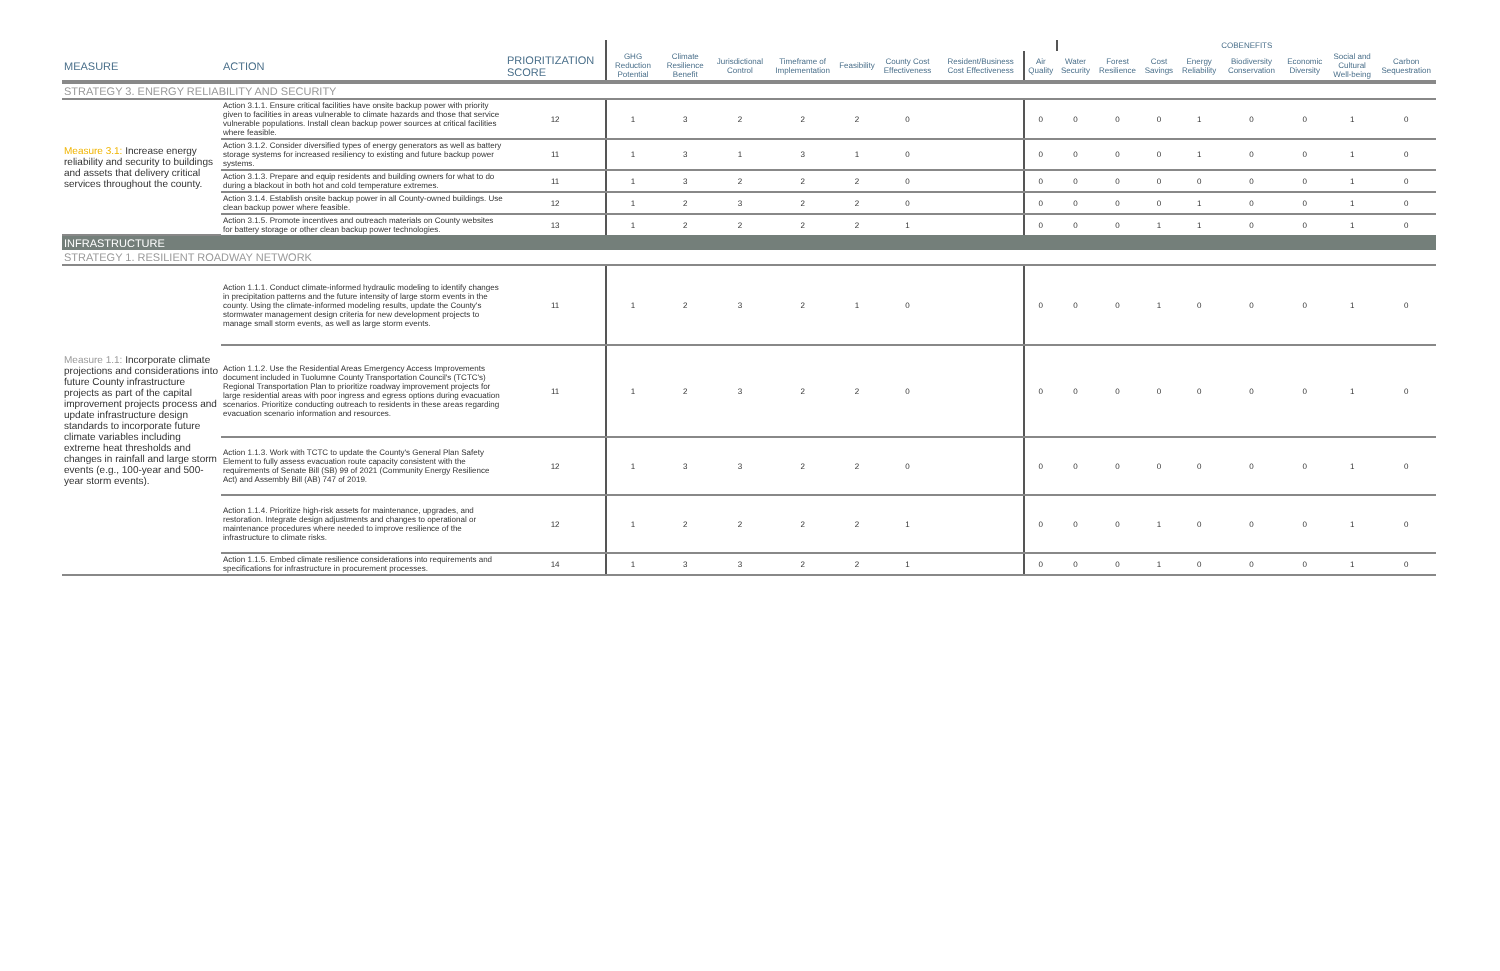| | | | | | | | | | | | COBENEFITS | | | | | | | |
| --- | --- | --- | --- | --- | --- | --- | --- | --- | --- | --- | --- | --- | --- | --- | --- | --- | --- | --- |
| MEASURE | ACTION | PRIORITIZATION SCORE | GHG Reduction Potential | Climate Resilience Benefit | Jurisdictional Control | Timeframe of Implementation | Feasibility | County Cost Effectiveness | Resident/Business Cost Effectiveness | Air Quality | Water Security | Forest Resilience | Cost Savings | Energy Reliability | Biodiversity Conservation | Economic Diversity | Social and Cultural Well-being | Carbon Sequestration |
| STRATEGY 3. ENERGY RELIABILITY AND SECURITY | | | | | | | | | | | | | | | | | | |
| Measure 3.1: Increase energy reliability and security to buildings and assets that delivery critical services throughout the county. | Action 3.1.1. Ensure critical facilities have onsite backup power with priority given to facilities in areas vulnerable to climate hazards and those that service vulnerable populations. Install clean backup power sources at critical facilities where feasible. | 12 | 1 | 3 | 2 | 2 | 2 | 0 | | 0 | 0 | 0 | 0 | 1 | 0 | 0 | 1 | 0 |
| | Action 3.1.2. Consider diversified types of energy generators as well as battery storage systems for increased resiliency to existing and future backup power systems. | 11 | 1 | 3 | 1 | 3 | 1 | 0 | | 0 | 0 | 0 | 0 | 1 | 0 | 0 | 1 | 0 |
| | Action 3.1.3. Prepare and equip residents and building owners for what to do during a blackout in both hot and cold temperature extremes. | 11 | 1 | 3 | 2 | 2 | 2 | 0 | | 0 | 0 | 0 | 0 | 0 | 0 | 0 | 1 | 0 |
| | Action 3.1.4. Establish onsite backup power in all County-owned buildings. Use clean backup power where feasible. | 12 | 1 | 2 | 3 | 2 | 2 | 0 | | 0 | 0 | 0 | 0 | 1 | 0 | 0 | 1 | 0 |
| | Action 3.1.5. Promote incentives and outreach materials on County websites for battery storage or other clean backup power technologies. | 13 | 1 | 2 | 2 | 2 | 2 | 1 | | 0 | 0 | 0 | 1 | 1 | 0 | 0 | 1 | 0 |
| INFRASTRUCTURE | | | | | | | | | | | | | | | | | | |
| STRATEGY 1. RESILIENT ROADWAY NETWORK | | | | | | | | | | | | | | | | | | |
| Measure 1.1: Incorporate climate projections and considerations into future County infrastructure projects as part of the capital improvement projects process and update infrastructure design standards to incorporate future climate variables including extreme heat thresholds and changes in rainfall and large storm events (e.g., 100-year and 500-year storm events). | Action 1.1.1. Conduct climate-informed hydraulic modeling to identify changes in precipitation patterns and the future intensity of large storm events in the county. Using the climate-informed modeling results, update the County's stormwater management design criteria for new development projects to manage small storm events, as well as large storm events. | 11 | 1 | 2 | 3 | 2 | 1 | 0 | | 0 | 0 | 0 | 1 | 0 | 0 | 0 | 1 | 0 |
| | Action 1.1.2. Use the Residential Areas Emergency Access Improvements document included in Tuolumne County Transportation Council's (TCTC's) Regional Transportation Plan to prioritize roadway improvement projects for large residential areas with poor ingress and egress options during evacuation scenarios. Prioritize conducting outreach to residents in these areas regarding evacuation scenario information and resources. | 11 | 1 | 2 | 3 | 2 | 2 | 0 | | 0 | 0 | 0 | 0 | 0 | 0 | 0 | 1 | 0 |
| | Action 1.1.3. Work with TCTC to update the County's General Plan Safety Element to fully assess evacuation route capacity consistent with the requirements of Senate Bill (SB) 99 of 2021 (Community Energy Resilience Act) and Assembly Bill (AB) 747 of 2019. | 12 | 1 | 3 | 3 | 2 | 2 | 0 | | 0 | 0 | 0 | 0 | 0 | 0 | 0 | 1 | 0 |
| | Action 1.1.4. Prioritize high-risk assets for maintenance, upgrades, and restoration. Integrate design adjustments and changes to operational or maintenance procedures where needed to improve resilience of the infrastructure to climate risks. | 12 | 1 | 2 | 2 | 2 | 2 | 1 | | 0 | 0 | 0 | 1 | 0 | 0 | 0 | 1 | 0 |
| | Action 1.1.5. Embed climate resilience considerations into requirements and specifications for infrastructure in procurement processes. | 14 | 1 | 3 | 3 | 2 | 2 | 1 | | 0 | 0 | 0 | 1 | 0 | 0 | 0 | 1 | 0 |